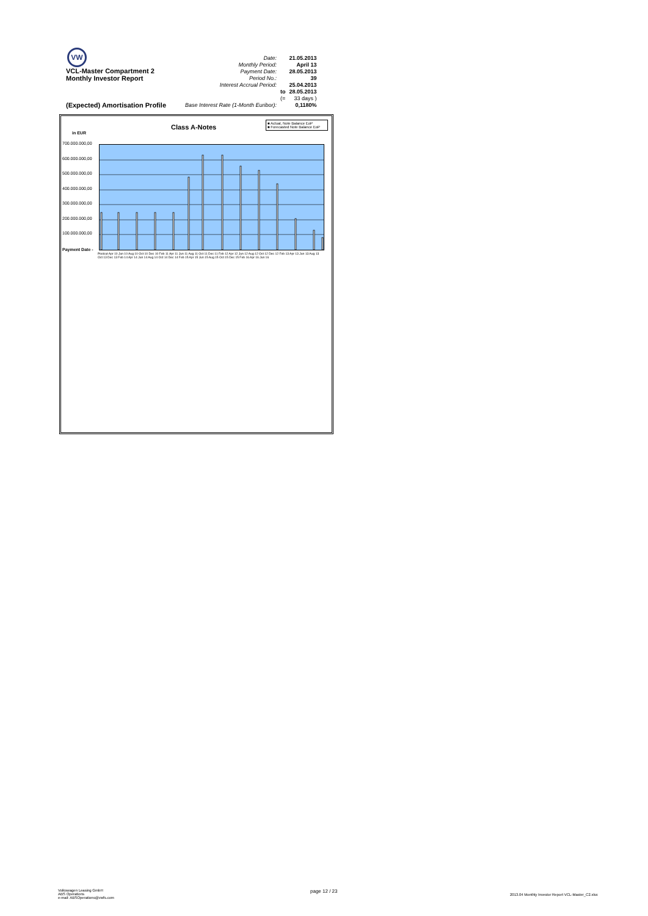VW
VCL-Master Compartment 2
Monthly Investor Report
| Date: | | 21.05.2013 |
| Monthly Period: | | April 13 |
| Payment Date: | | 28.05.2013 |
| Period No.: | | 39 |
| Interest Accrual Period: | | 25.04.2013 |
| | to | 28.05.2013 |
| | (= | 33 days ) |
| Base Interest Rate (1-Month Euribor): | | 0,1180% |
(Expected) Amortisation Profile
Class A-Notes
in EUR
■ Actual, Note Balance EoP
■ Forecasted Note Balance EoP
700.000.000,00
600.000.000,00
500.000.000,00
400.000.000,00
300.000.000,00
200.000.000,00
100.000.000,00
Payment Date -
Poolcut Apr 10 Jun 10 Aug 10 Oct 10 Dec 10 Feb 11 Apr 11 Jun 11 Aug 11 Oct 11 Dec 11 Feb 12 Apr 12 Jun 12 Aug 12 Oct 12 Dec 12 Feb 13 Apr 13 Jun 13 Aug 13 Oct 13 Dec 13 Feb 14 Apr 14 Jun 14 Aug 14 Oct 14 Dec 14 Feb 15 Apr 15 Jun 15 Aug 15 Oct 15 Dec 15 Feb 16 Apr 16 Jun 16
Volkswagen Leasing GmbH
ABS Operations
e-mail: ABSOperations@vwfs.com
page 12 / 23
2013.04 Monthly Investor Report VCL-Master_C2.xlsx